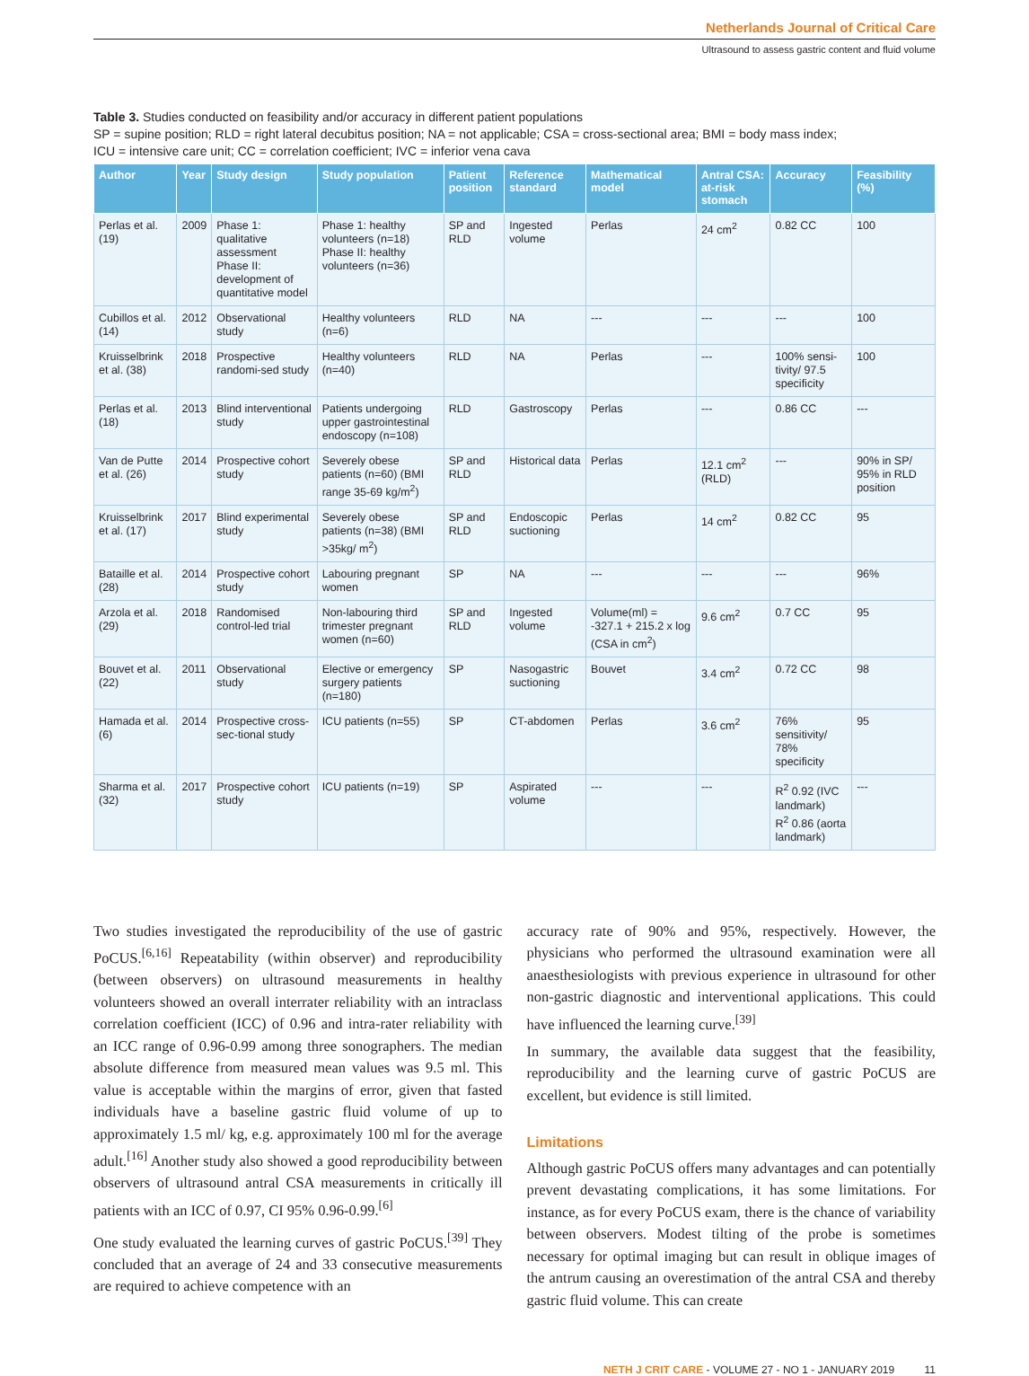Netherlands Journal of Critical Care
Ultrasound to assess gastric content and fluid volume
Table 3. Studies conducted on feasibility and/or accuracy in different patient populations
SP = supine position; RLD = right lateral decubitus position; NA = not applicable; CSA = cross-sectional area; BMI = body mass index;
ICU = intensive care unit; CC = correlation coefficient; IVC = inferior vena cava
| Author | Year | Study design | Study population | Patient position | Reference standard | Mathematical model | Antral CSA: at-risk stomach | Accuracy | Feasibility (%) |
| --- | --- | --- | --- | --- | --- | --- | --- | --- | --- |
| Perlas et al.(19) | 2009 | Phase 1: qualitative assessment Phase II: development of quantitative model | Phase 1: healthy volunteers (n=18) Phase II: healthy volunteers (n=36) | SP and RLD | Ingested volume | Perlas | 24 cm<sup>2</sup> | 0.82 CC | 100 |
| Cubillos et al.(14) | 2012 | Observational study | Healthy volunteers (n=6) | RLD | NA | --- | --- | --- | 100 |
| Kruisselbrink et al. (38) | 2018 | Prospective randomi-sed study | Healthy volunteers (n=40) | RLD | NA | Perlas | --- | 100% sensi-tivity/ 97.5 specificity | 100 |
| Perlas et al. (18) | 2013 | Blind interventional study | Patients undergoing upper gastrointestinal endoscopy (n=108) | RLD | Gastroscopy | Perlas | --- | 0.86 CC | --- |
| Van de Putte et al. (26) | 2014 | Prospective cohort study | Severely obese patients (n=60) (BMI range 35-69 kg/m<sup>2</sup>) | SP and RLD | Historical data | Perlas | 12.1 cm<sup>2</sup> (RLD) | --- | 90% in SP/ 95% in RLD position |
| Kruisselbrink et al. (17) | 2017 | Blind experimental study | Severely obese patients (n=38) (BMI >35kg/ m<sup>2</sup>) | SP and RLD | Endoscopic suctioning | Perlas | 14 cm<sup>2</sup> | 0.82 CC | 95 |
| Bataille et al. (28) | 2014 | Prospective cohort study | Labouring pregnant women | SP | NA | --- | --- | --- | 96% |
| Arzola et al.(29) | 2018 | Randomised control-led trial | Non-labouring third trimester pregnant women (n=60) | SP and RLD | Ingested volume | Volume(ml) = -327.1 + 215.2 x log (CSA in cm<sup>2</sup>) | 9.6 cm<sup>2</sup> | 0.7 CC | 95 |
| Bouvet et al. (22) | 2011 | Observational study | Elective or emergency surgery patients (n=180) | SP | Nasogastric suctioning | Bouvet | 3.4 cm<sup>2</sup> | 0.72 CC | 98 |
| Hamada et al. (6) | 2014 | Prospective cross-sec-tional study | ICU patients (n=55) | SP | CT-abdomen | Perlas | 3.6 cm<sup>2</sup> | 76% sensitivity/ 78% specificity | 95 |
| Sharma et al.(32) | 2017 | Prospective cohort study | ICU patients (n=19) | SP | Aspirated volume | --- | --- | R<sup>2</sup> 0.92 (IVC landmark) R<sup>2</sup> 0.86 (aorta landmark) | --- |
Two studies investigated the reproducibility of the use of gastric PoCUS.<sup>[6,16]</sup> Repeatability (within observer) and reproducibility (between observers) on ultrasound measurements in healthy volunteers showed an overall interrater reliability with an intraclass correlation coefficient (ICC) of 0.96 and intra-rater reliability with an ICC range of 0.96-0.99 among three sonographers. The median absolute difference from measured mean values was 9.5 ml. This value is acceptable within the margins of error, given that fasted individuals have a baseline gastric fluid volume of up to approximately 1.5 ml/ kg, e.g. approximately 100 ml for the average adult.<sup>[16]</sup> Another study also showed a good reproducibility between observers of ultrasound antral CSA measurements in critically ill patients with an ICC of 0.97, CI 95% 0.96-0.99.<sup>[6]</sup>
One study evaluated the learning curves of gastric PoCUS.<sup>[39]</sup> They concluded that an average of 24 and 33 consecutive measurements are required to achieve competence with an
accuracy rate of 90% and 95%, respectively. However, the physicians who performed the ultrasound examination were all anaesthesiologists with previous experience in ultrasound for other non-gastric diagnostic and interventional applications. This could have influenced the learning curve.<sup>[39]</sup>
In summary, the available data suggest that the feasibility, reproducibility and the learning curve of gastric PoCUS are excellent, but evidence is still limited.
Limitations
Although gastric PoCUS offers many advantages and can potentially prevent devastating complications, it has some limitations. For instance, as for every PoCUS exam, there is the chance of variability between observers. Modest tilting of the probe is sometimes necessary for optimal imaging but can result in oblique images of the antrum causing an overestimation of the antral CSA and thereby gastric fluid volume. This can create
NETH J CRIT CARE - VOLUME 27 - NO 1 - JANUARY 2019 11